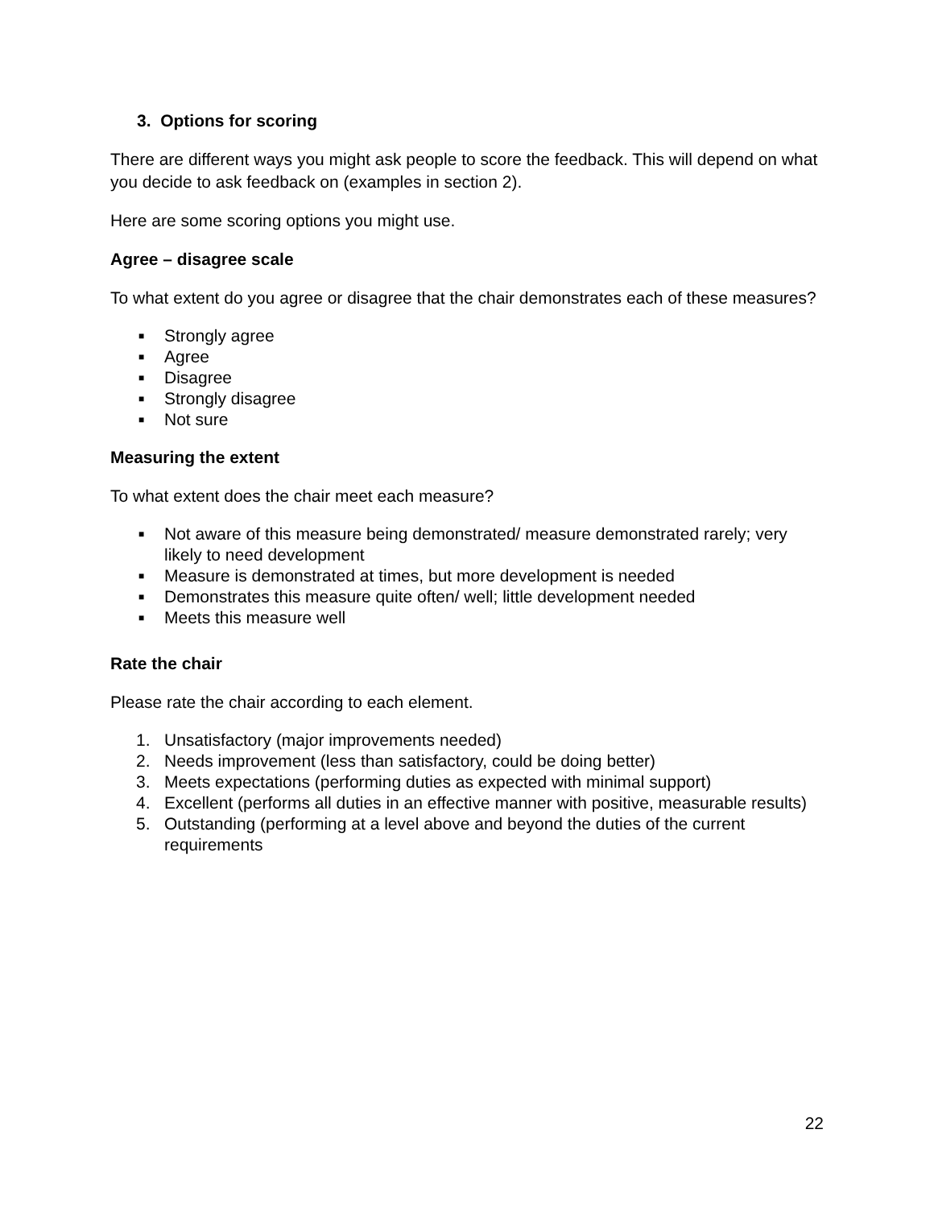3. Options for scoring
There are different ways you might ask people to score the feedback. This will depend on what you decide to ask feedback on (examples in section 2).
Here are some scoring options you might use.
Agree – disagree scale
To what extent do you agree or disagree that the chair demonstrates each of these measures?
■ Strongly agree
■ Agree
■ Disagree
■ Strongly disagree
■ Not sure
Measuring the extent
To what extent does the chair meet each measure?
■ Not aware of this measure being demonstrated/ measure demonstrated rarely; very likely to need development
■ Measure is demonstrated at times, but more development is needed
■ Demonstrates this measure quite often/ well; little development needed
■ Meets this measure well
Rate the chair
Please rate the chair according to each element.
1. Unsatisfactory (major improvements needed)
2. Needs improvement (less than satisfactory, could be doing better)
3. Meets expectations (performing duties as expected with minimal support)
4. Excellent (performs all duties in an effective manner with positive, measurable results)
5. Outstanding (performing at a level above and beyond the duties of the current requirements
22